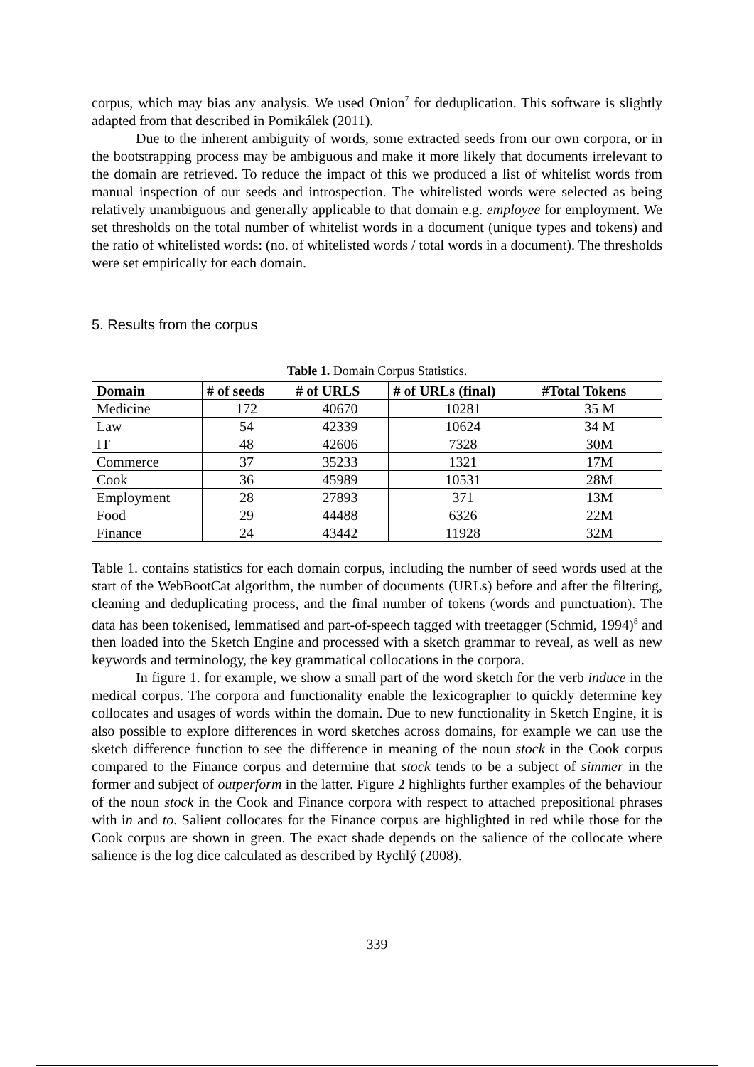corpus, which may bias any analysis. We used Onion<sup>7</sup> for deduplication. This software is slightly adapted from that described in Pomikálek (2011).
Due to the inherent ambiguity of words, some extracted seeds from our own corpora, or in the bootstrapping process may be ambiguous and make it more likely that documents irrelevant to the domain are retrieved. To reduce the impact of this we produced a list of whitelist words from manual inspection of our seeds and introspection. The whitelisted words were selected as being relatively unambiguous and generally applicable to that domain e.g. employee for employment. We set thresholds on the total number of whitelist words in a document (unique types and tokens) and the ratio of whitelisted words: (no. of whitelisted words / total words in a document). The thresholds were set empirically for each domain.
5. Results from the corpus
Table 1. Domain Corpus Statistics.
| Domain | # of seeds | # of URLS | # of URLs (final) | #Total Tokens |
| --- | --- | --- | --- | --- |
| Medicine | 172 | 40670 | 10281 | 35 M |
| Law | 54 | 42339 | 10624 | 34 M |
| IT | 48 | 42606 | 7328 | 30M |
| Commerce | 37 | 35233 | 1321 | 17M |
| Cook | 36 | 45989 | 10531 | 28M |
| Employment | 28 | 27893 | 371 | 13M |
| Food | 29 | 44488 | 6326 | 22M |
| Finance | 24 | 43442 | 11928 | 32M |
Table 1. contains statistics for each domain corpus, including the number of seed words used at the start of the WebBootCat algorithm, the number of documents (URLs) before and after the filtering, cleaning and deduplicating process, and the final number of tokens (words and punctuation). The data has been tokenised, lemmatised and part-of-speech tagged with treetagger (Schmid, 1994)<sup>8</sup> and then loaded into the Sketch Engine and processed with a sketch grammar to reveal, as well as new keywords and terminology, the key grammatical collocations in the corpora.
In figure 1. for example, we show a small part of the word sketch for the verb induce in the medical corpus. The corpora and functionality enable the lexicographer to quickly determine key collocates and usages of words within the domain. Due to new functionality in Sketch Engine, it is also possible to explore differences in word sketches across domains, for example we can use the sketch difference function to see the difference in meaning of the noun stock in the Cook corpus compared to the Finance corpus and determine that stock tends to be a subject of simmer in the former and subject of outperform in the latter. Figure 2 highlights further examples of the behaviour of the noun stock in the Cook and Finance corpora with respect to attached prepositional phrases with in and to. Salient collocates for the Finance corpus are highlighted in red while those for the Cook corpus are shown in green. The exact shade depends on the salience of the collocate where salience is the log dice calculated as described by Rychlý (2008).
339